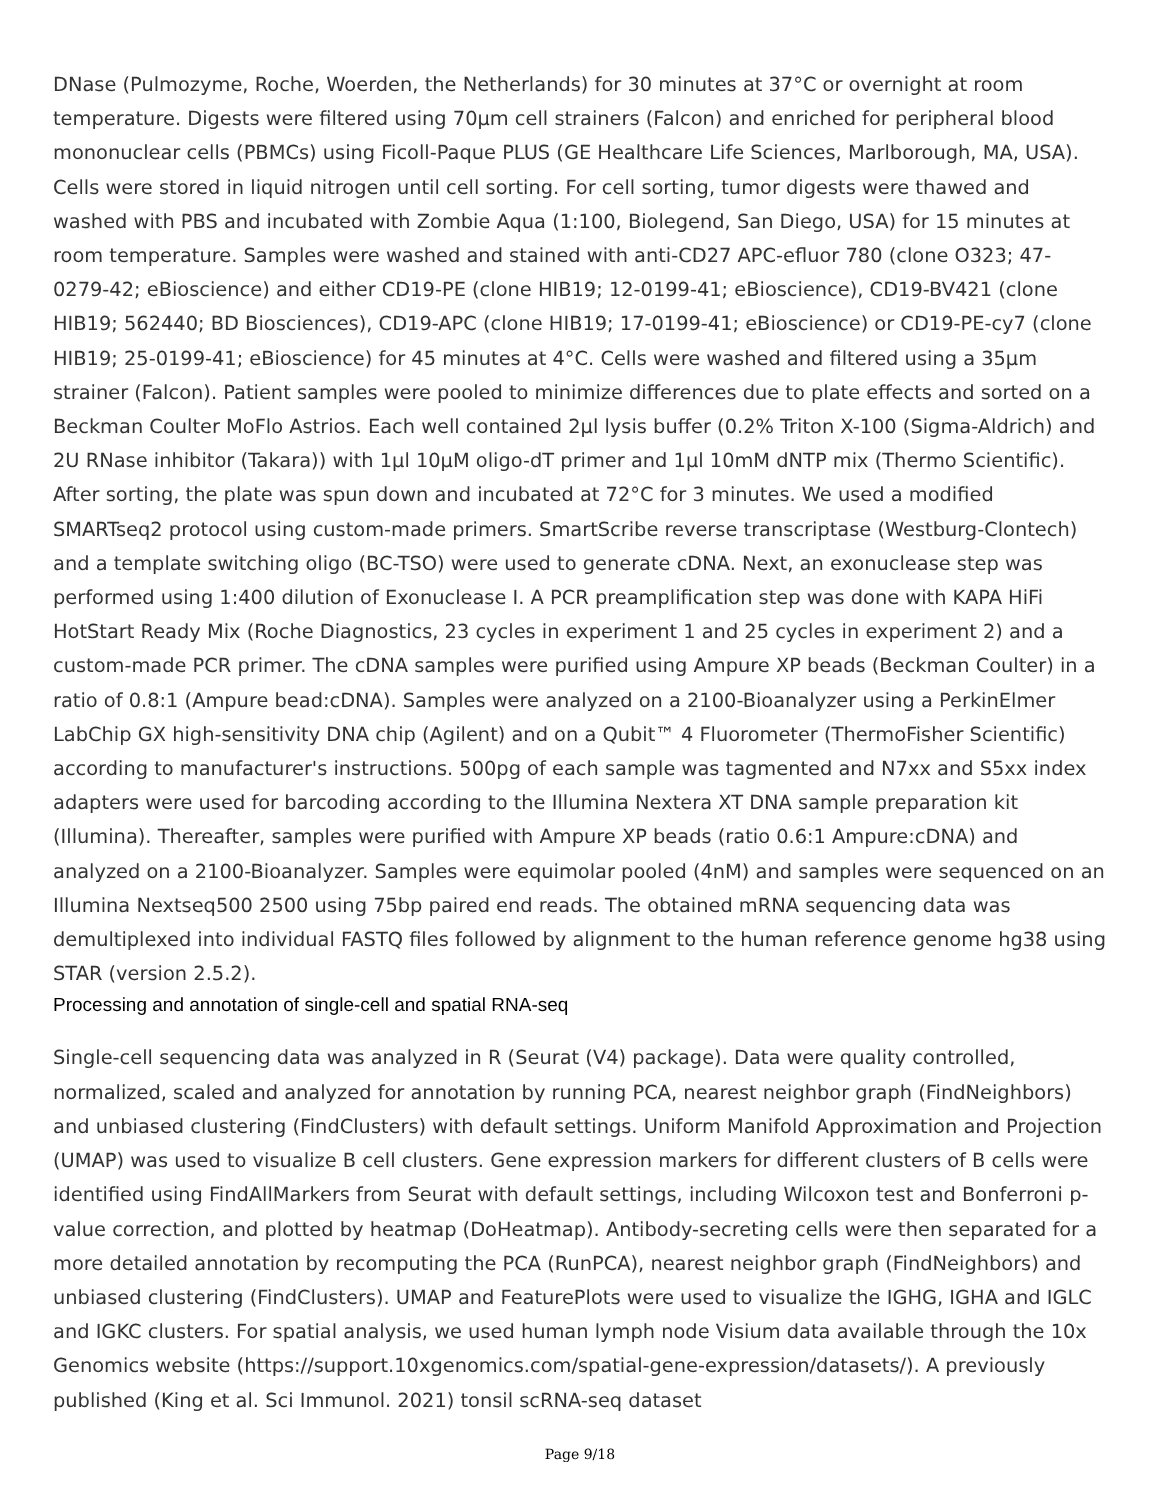DNase (Pulmozyme, Roche, Woerden, the Netherlands) for 30 minutes at 37°C or overnight at room temperature. Digests were filtered using 70μm cell strainers (Falcon) and enriched for peripheral blood mononuclear cells (PBMCs) using Ficoll-Paque PLUS (GE Healthcare Life Sciences, Marlborough, MA, USA). Cells were stored in liquid nitrogen until cell sorting. For cell sorting, tumor digests were thawed and washed with PBS and incubated with Zombie Aqua (1:100, Biolegend, San Diego, USA) for 15 minutes at room temperature. Samples were washed and stained with anti-CD27 APC-efluor 780 (clone O323; 47-0279-42; eBioscience) and either CD19-PE (clone HIB19; 12-0199-41; eBioscience), CD19-BV421 (clone HIB19; 562440; BD Biosciences), CD19-APC (clone HIB19; 17-0199-41; eBioscience) or CD19-PE-cy7 (clone HIB19; 25-0199-41; eBioscience) for 45 minutes at 4°C. Cells were washed and filtered using a 35μm strainer (Falcon). Patient samples were pooled to minimize differences due to plate effects and sorted on a Beckman Coulter MoFlo Astrios. Each well contained 2μl lysis buffer (0.2% Triton X-100 (Sigma-Aldrich) and 2U RNase inhibitor (Takara)) with 1μl 10μM oligo-dT primer and 1μl 10mM dNTP mix (Thermo Scientific). After sorting, the plate was spun down and incubated at 72°C for 3 minutes. We used a modified SMARTseq2 protocol using custom-made primers. SmartScribe reverse transcriptase (Westburg-Clontech) and a template switching oligo (BC-TSO) were used to generate cDNA. Next, an exonuclease step was performed using 1:400 dilution of Exonuclease I. A PCR preamplification step was done with KAPA HiFi HotStart Ready Mix (Roche Diagnostics, 23 cycles in experiment 1 and 25 cycles in experiment 2) and a custom-made PCR primer. The cDNA samples were purified using Ampure XP beads (Beckman Coulter) in a ratio of 0.8:1 (Ampure bead:cDNA). Samples were analyzed on a 2100-Bioanalyzer using a PerkinElmer LabChip GX high-sensitivity DNA chip (Agilent) and on a Qubit™ 4 Fluorometer (ThermoFisher Scientific) according to manufacturer's instructions. 500pg of each sample was tagmented and N7xx and S5xx index adapters were used for barcoding according to the Illumina Nextera XT DNA sample preparation kit (Illumina). Thereafter, samples were purified with Ampure XP beads (ratio 0.6:1 Ampure:cDNA) and analyzed on a 2100-Bioanalyzer. Samples were equimolar pooled (4nM) and samples were sequenced on an Illumina Nextseq500 2500 using 75bp paired end reads. The obtained mRNA sequencing data was demultiplexed into individual FASTQ files followed by alignment to the human reference genome hg38 using STAR (version 2.5.2).
Processing and annotation of single-cell and spatial RNA-seq
Single-cell sequencing data was analyzed in R (Seurat (V4) package). Data were quality controlled, normalized, scaled and analyzed for annotation by running PCA, nearest neighbor graph (FindNeighbors) and unbiased clustering (FindClusters) with default settings. Uniform Manifold Approximation and Projection (UMAP) was used to visualize B cell clusters. Gene expression markers for different clusters of B cells were identified using FindAllMarkers from Seurat with default settings, including Wilcoxon test and Bonferroni p-value correction, and plotted by heatmap (DoHeatmap). Antibody-secreting cells were then separated for a more detailed annotation by recomputing the PCA (RunPCA), nearest neighbor graph (FindNeighbors) and unbiased clustering (FindClusters). UMAP and FeaturePlots were used to visualize the IGHG, IGHA and IGLC and IGKC clusters. For spatial analysis, we used human lymph node Visium data available through the 10x Genomics website (https://support.10xgenomics.com/spatial-gene-expression/datasets/). A previously published (King et al. Sci Immunol. 2021) tonsil scRNA-seq dataset
Page 9/18